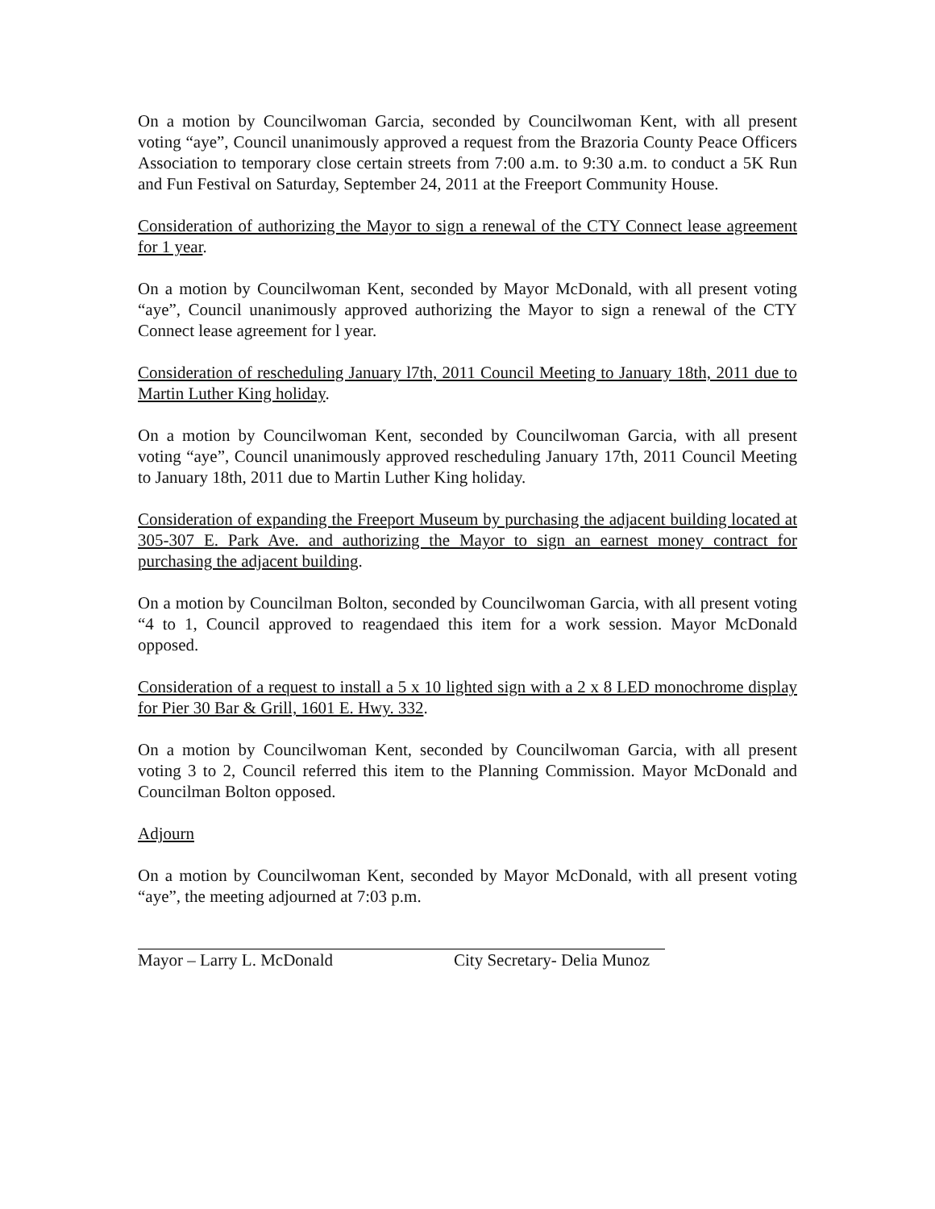On a motion by Councilwoman Garcia, seconded by Councilwoman Kent, with all present voting “aye”, Council unanimously approved a request from the Brazoria County Peace Officers Association to temporary close certain streets from 7:00 a.m. to 9:30 a.m. to conduct a 5K Run and Fun Festival on Saturday, September 24, 2011 at the Freeport Community House.
Consideration of authorizing the Mayor to sign a renewal of the CTY Connect lease agreement for 1 year.
On a motion by Councilwoman Kent, seconded by Mayor McDonald, with all present voting “aye”, Council unanimously approved authorizing the Mayor to sign a renewal of the CTY Connect lease agreement for l year.
Consideration of rescheduling January l7th, 2011 Council Meeting to January 18th, 2011 due to Martin Luther King holiday.
On a motion by Councilwoman Kent, seconded by Councilwoman Garcia, with all present voting “aye”, Council unanimously approved rescheduling January 17th, 2011 Council Meeting to January 18th, 2011 due to Martin Luther King holiday.
Consideration of expanding the Freeport Museum by purchasing the adjacent building located at 305-307 E. Park Ave. and authorizing the Mayor to sign an earnest money contract for purchasing the adjacent building.
On a motion by Councilman Bolton, seconded by Councilwoman Garcia, with all present voting “4 to 1, Council approved to reagendaed this item for a work session. Mayor McDonald opposed.
Consideration of a request to install a 5 x 10 lighted sign with a 2 x 8 LED monochrome display for Pier 30 Bar & Grill, 1601 E. Hwy. 332.
On a motion by Councilwoman Kent, seconded by Councilwoman Garcia, with all present voting 3 to 2, Council referred this item to the Planning Commission. Mayor McDonald and Councilman Bolton opposed.
Adjourn
On a motion by Councilwoman Kent, seconded by Mayor McDonald, with all present voting “aye”, the meeting adjourned at 7:03 p.m.
Mayor – Larry L. McDonald City Secretary- Delia Munoz